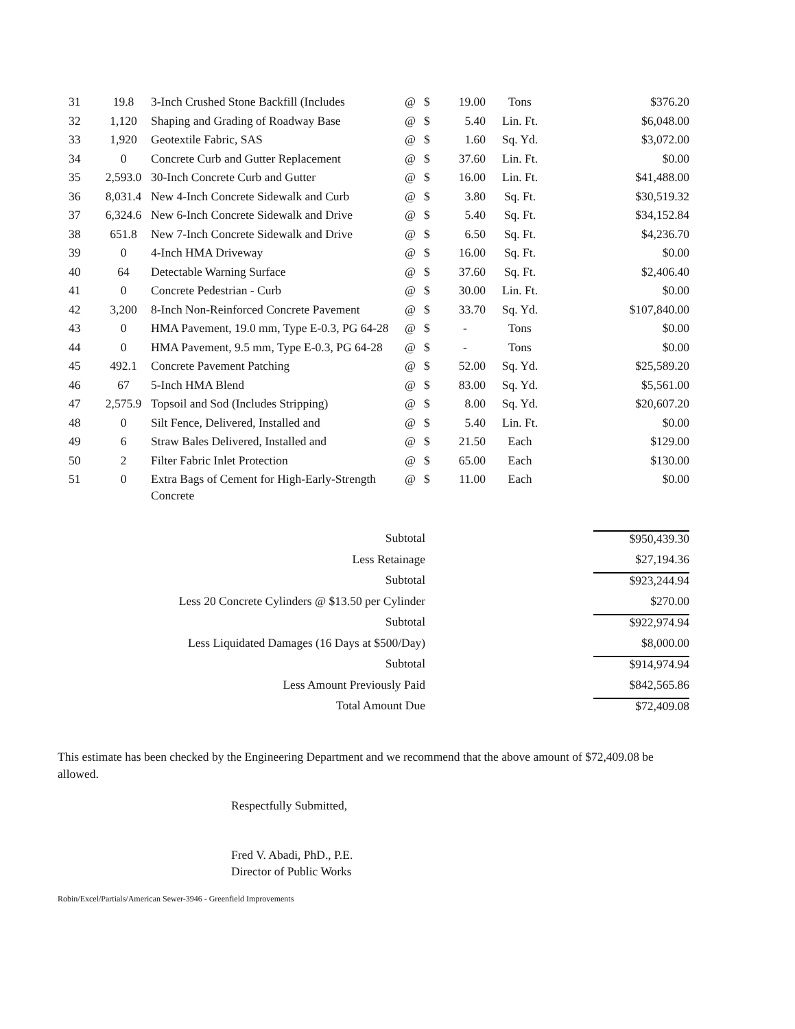| 31 | 19.8 | 3-Inch Crushed Stone Backfill (Includes | @ | $ | 19.00 | Tons | $376.20 |
| 32 | 1,120 | Shaping and Grading of Roadway Base | @ | $ | 5.40 | Lin. Ft. | $6,048.00 |
| 33 | 1,920 | Geotextile Fabric, SAS | @ | $ | 1.60 | Sq. Yd. | $3,072.00 |
| 34 | 0 | Concrete Curb and Gutter Replacement | @ | $ | 37.60 | Lin. Ft. | $0.00 |
| 35 | 2,593.0 | 30-Inch Concrete Curb and Gutter | @ | $ | 16.00 | Lin. Ft. | $41,488.00 |
| 36 | 8,031.4 | New 4-Inch Concrete Sidewalk and Curb | @ | $ | 3.80 | Sq. Ft. | $30,519.32 |
| 37 | 6,324.6 | New 6-Inch Concrete Sidewalk and Drive | @ | $ | 5.40 | Sq. Ft. | $34,152.84 |
| 38 | 651.8 | New 7-Inch Concrete Sidewalk and Drive | @ | $ | 6.50 | Sq. Ft. | $4,236.70 |
| 39 | 0 | 4-Inch HMA Driveway | @ | $ | 16.00 | Sq. Ft. | $0.00 |
| 40 | 64 | Detectable Warning Surface | @ | $ | 37.60 | Sq. Ft. | $2,406.40 |
| 41 | 0 | Concrete Pedestrian - Curb | @ | $ | 30.00 | Lin. Ft. | $0.00 |
| 42 | 3,200 | 8-Inch Non-Reinforced Concrete Pavement | @ | $ | 33.70 | Sq. Yd. | $107,840.00 |
| 43 | 0 | HMA Pavement, 19.0 mm, Type E-0.3, PG 64-28 | @ | $ | - | Tons | $0.00 |
| 44 | 0 | HMA Pavement, 9.5 mm, Type E-0.3, PG 64-28 | @ | $ | - | Tons | $0.00 |
| 45 | 492.1 | Concrete Pavement Patching | @ | $ | 52.00 | Sq. Yd. | $25,589.20 |
| 46 | 67 | 5-Inch HMA Blend | @ | $ | 83.00 | Sq. Yd. | $5,561.00 |
| 47 | 2,575.9 | Topsoil and Sod (Includes Stripping) | @ | $ | 8.00 | Sq. Yd. | $20,607.20 |
| 48 | 0 | Silt Fence, Delivered, Installed and | @ | $ | 5.40 | Lin. Ft. | $0.00 |
| 49 | 6 | Straw Bales Delivered, Installed and | @ | $ | 21.50 | Each | $129.00 |
| 50 | 2 | Filter Fabric Inlet Protection | @ | $ | 65.00 | Each | $130.00 |
| 51 | 0 | Extra Bags of Cement for High-Early-Strength Concrete | @ | $ | 11.00 | Each | $0.00 |
| Subtotal | | $950,439.30 |
| Less Retainage | | $27,194.36 |
| Subtotal | | $923,244.94 |
| Less 20 Concrete Cylinders @ $13.50 per Cylinder | | $270.00 |
| Subtotal | | $922,974.94 |
| Less Liquidated Damages (16 Days at $500/Day) | | $8,000.00 |
| Subtotal | | $914,974.94 |
| Less Amount Previously Paid | | $842,565.86 |
| Total Amount Due | | $72,409.08 |
This estimate has been checked by the Engineering Department and we recommend that the above amount of $72,409.08 be allowed.
Respectfully Submitted,
Fred V. Abadi, PhD., P.E.
Director of Public Works
Robin/Excel/Partials/American Sewer-3946 - Greenfield Improvements